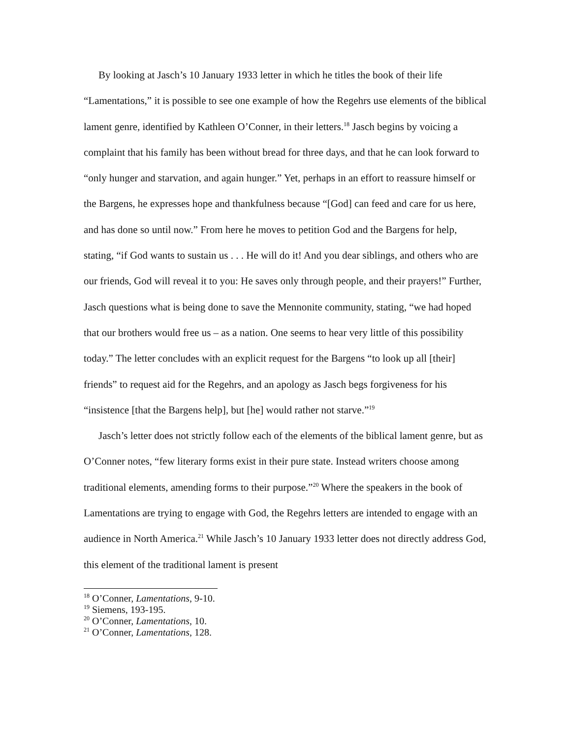By looking at Jasch’s 10 January 1933 letter in which he titles the book of their life “Lamentations,” it is possible to see one example of how the Regehrs use elements of the biblical lament genre, identified by Kathleen O’Conner, in their letters.<sup>18</sup> Jasch begins by voicing a complaint that his family has been without bread for three days, and that he can look forward to “only hunger and starvation, and again hunger.” Yet, perhaps in an effort to reassure himself or the Bargens, he expresses hope and thankfulness because “[God] can feed and care for us here, and has done so until now.” From here he moves to petition God and the Bargens for help, stating, “if God wants to sustain us . . . He will do it! And you dear siblings, and others who are our friends, God will reveal it to you: He saves only through people, and their prayers!” Further, Jasch questions what is being done to save the Mennonite community, stating, “we had hoped that our brothers would free us – as a nation. One seems to hear very little of this possibility today.” The letter concludes with an explicit request for the Bargens “to look up all [their] friends” to request aid for the Regehrs, and an apology as Jasch begs forgiveness for his “insistence [that the Bargens help], but [he] would rather not starve.”<sup>19</sup>
Jasch’s letter does not strictly follow each of the elements of the biblical lament genre, but as O’Conner notes, “few literary forms exist in their pure state. Instead writers choose among traditional elements, amending forms to their purpose.”<sup>20</sup> Where the speakers in the book of Lamentations are trying to engage with God, the Regehrs letters are intended to engage with an audience in North America.<sup>21</sup> While Jasch’s 10 January 1933 letter does not directly address God, this element of the traditional lament is present
<sup>18</sup> O’Conner, Lamentations, 9-10.
<sup>19</sup> Siemens, 193-195.
<sup>20</sup> O’Conner, Lamentations, 10.
<sup>21</sup> O’Conner, Lamentations, 128.